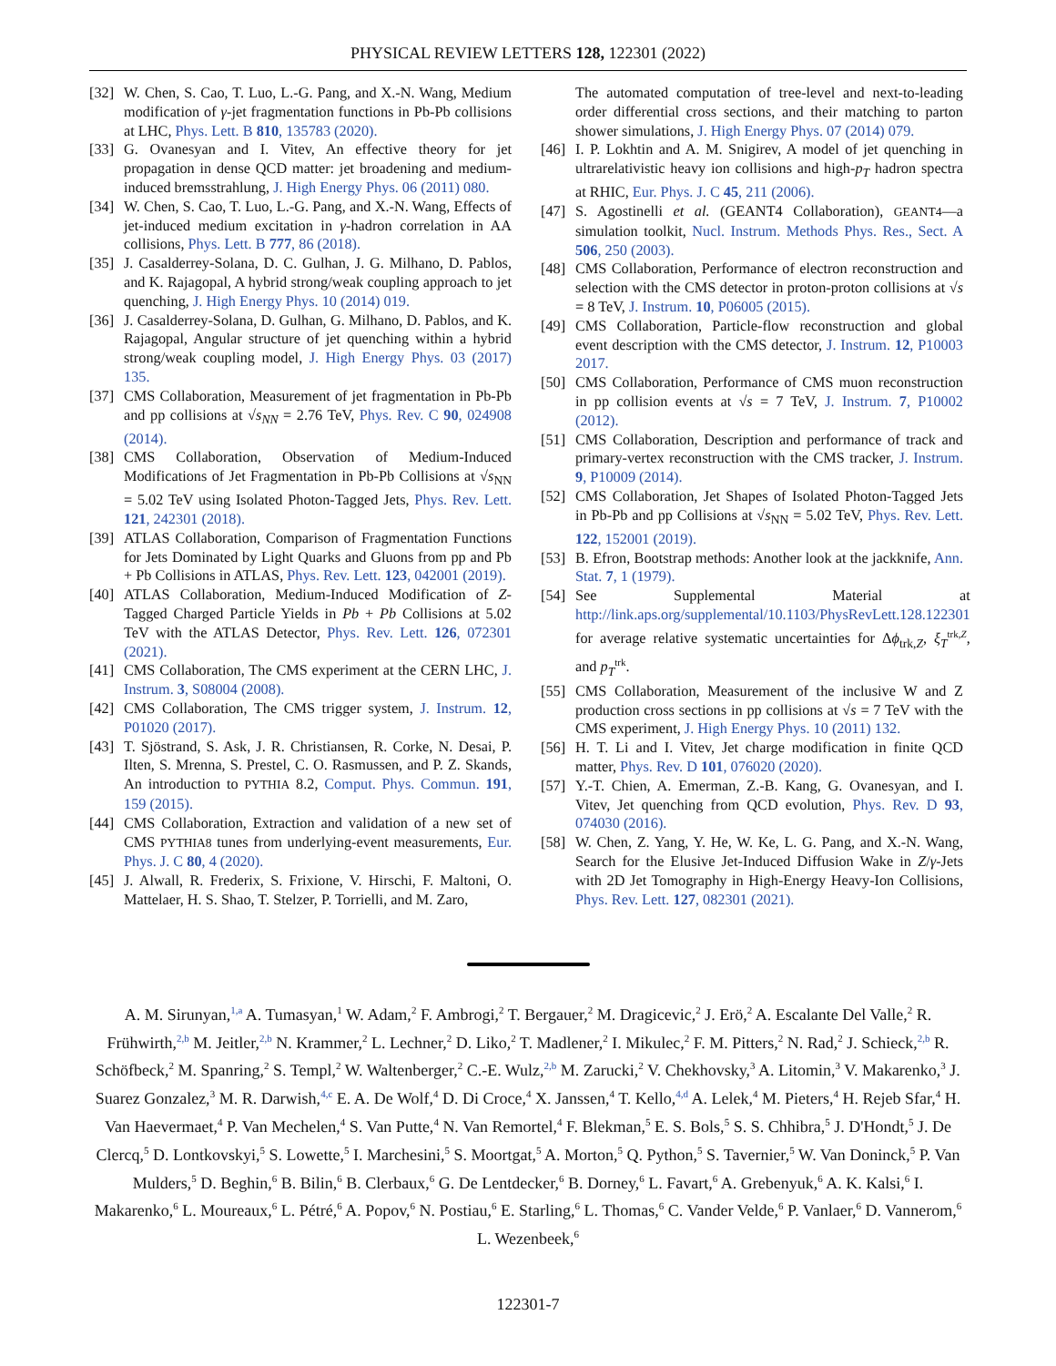PHYSICAL REVIEW LETTERS 128, 122301 (2022)
[32] W. Chen, S. Cao, T. Luo, L.-G. Pang, and X.-N. Wang, Medium modification of γ-jet fragmentation functions in Pb-Pb collisions at LHC, Phys. Lett. B 810, 135783 (2020).
[33] G. Ovanesyan and I. Vitev, An effective theory for jet propagation in dense QCD matter: jet broadening and medium-induced bremsstrahlung, J. High Energy Phys. 06 (2011) 080.
[34] W. Chen, S. Cao, T. Luo, L.-G. Pang, and X.-N. Wang, Effects of jet-induced medium excitation in γ-hadron correlation in AA collisions, Phys. Lett. B 777, 86 (2018).
[35] J. Casalderrey-Solana, D. C. Gulhan, J. G. Milhano, D. Pablos, and K. Rajagopal, A hybrid strong/weak coupling approach to jet quenching, J. High Energy Phys. 10 (2014) 019.
[36] J. Casalderrey-Solana, D. Gulhan, G. Milhano, D. Pablos, and K. Rajagopal, Angular structure of jet quenching within a hybrid strong/weak coupling model, J. High Energy Phys. 03 (2017) 135.
[37] CMS Collaboration, Measurement of jet fragmentation in Pb-Pb and pp collisions at √s<sub>NN</sub> = 2.76 TeV, Phys. Rev. C 90, 024908 (2014).
[38] CMS Collaboration, Observation of Medium-Induced Modifications of Jet Fragmentation in Pb-Pb Collisions at √s<sub>NN</sub> = 5.02 TeV using Isolated Photon-Tagged Jets, Phys. Rev. Lett. 121, 242301 (2018).
[39] ATLAS Collaboration, Comparison of Fragmentation Functions for Jets Dominated by Light Quarks and Gluons from pp and Pb + Pb Collisions in ATLAS, Phys. Rev. Lett. 123, 042001 (2019).
[40] ATLAS Collaboration, Medium-Induced Modification of Z-Tagged Charged Particle Yields in Pb + Pb Collisions at 5.02 TeV with the ATLAS Detector, Phys. Rev. Lett. 126, 072301 (2021).
[41] CMS Collaboration, The CMS experiment at the CERN LHC, J. Instrum. 3, S08004 (2008).
[42] CMS Collaboration, The CMS trigger system, J. Instrum. 12, P01020 (2017).
[43] T. Sjöstrand, S. Ask, J. R. Christiansen, R. Corke, N. Desai, P. Ilten, S. Mrenna, S. Prestel, C. O. Rasmussen, and P. Z. Skands, An introduction to PYTHIA 8.2, Comput. Phys. Commun. 191, 159 (2015).
[44] CMS Collaboration, Extraction and validation of a new set of CMS PYTHIA8 tunes from underlying-event measurements, Eur. Phys. J. C 80, 4 (2020).
[45] J. Alwall, R. Frederix, S. Frixione, V. Hirschi, F. Maltoni, O. Mattelaer, H. S. Shao, T. Stelzer, P. Torrielli, and M. Zaro,
The automated computation of tree-level and next-to-leading order differential cross sections, and their matching to parton shower simulations, J. High Energy Phys. 07 (2014) 079.
[46] I. P. Lokhtin and A. M. Snigirev, A model of jet quenching in ultrarelativistic heavy ion collisions and high-p<sub>T</sub> hadron spectra at RHIC, Eur. Phys. J. C 45, 211 (2006).
[47] S. Agostinelli et al. (GEANT4 Collaboration), GEANT4—a simulation toolkit, Nucl. Instrum. Methods Phys. Res., Sect. A 506, 250 (2003).
[48] CMS Collaboration, Performance of electron reconstruction and selection with the CMS detector in proton-proton collisions at √s = 8 TeV, J. Instrum. 10, P06005 (2015).
[49] CMS Collaboration, Particle-flow reconstruction and global event description with the CMS detector, J. Instrum. 12, P10003 2017.
[50] CMS Collaboration, Performance of CMS muon reconstruction in pp collision events at √s = 7 TeV, J. Instrum. 7, P10002 (2012).
[51] CMS Collaboration, Description and performance of track and primary-vertex reconstruction with the CMS tracker, J. Instrum. 9, P10009 (2014).
[52] CMS Collaboration, Jet Shapes of Isolated Photon-Tagged Jets in Pb-Pb and pp Collisions at √s<sub>NN</sub> = 5.02 TeV, Phys. Rev. Lett. 122, 152001 (2019).
[53] B. Efron, Bootstrap methods: Another look at the jackknife, Ann. Stat. 7, 1 (1979).
[54] See Supplemental Material at http://link.aps.org/supplemental/10.1103/PhysRevLett.128.122301 for average relative systematic uncertainties for Δϕ<sub>trk,Z</sub>, ξ<sub>T</sub><sup>trk,Z</sup>, and p<sub>T</sub><sup>trk</sup>.
[55] CMS Collaboration, Measurement of the inclusive W and Z production cross sections in pp collisions at √s = 7 TeV with the CMS experiment, J. High Energy Phys. 10 (2011) 132.
[56] H. T. Li and I. Vitev, Jet charge modification in finite QCD matter, Phys. Rev. D 101, 076020 (2020).
[57] Y.-T. Chien, A. Emerman, Z.-B. Kang, G. Ovanesyan, and I. Vitev, Jet quenching from QCD evolution, Phys. Rev. D 93, 074030 (2016).
[58] W. Chen, Z. Yang, Y. He, W. Ke, L. G. Pang, and X.-N. Wang, Search for the Elusive Jet-Induced Diffusion Wake in Z/γ-Jets with 2D Jet Tomography in High-Energy Heavy-Ion Collisions, Phys. Rev. Lett. 127, 082301 (2021).
A. M. Sirunyan,<sup>1,a</sup> A. Tumasyan,<sup>1</sup> W. Adam,<sup>2</sup> F. Ambrogi,<sup>2</sup> T. Bergauer,<sup>2</sup> M. Dragicevic,<sup>2</sup> J. Erö,<sup>2</sup> A. Escalante Del Valle,<sup>2</sup> R. Frühwirth,<sup>2,b</sup> M. Jeitler,<sup>2,b</sup> N. Krammer,<sup>2</sup> L. Lechner,<sup>2</sup> D. Liko,<sup>2</sup> T. Madlener,<sup>2</sup> I. Mikulec,<sup>2</sup> F. M. Pitters,<sup>2</sup> N. Rad,<sup>2</sup> J. Schieck,<sup>2,b</sup> R. Schöfbeck,<sup>2</sup> M. Spanring,<sup>2</sup> S. Templ,<sup>2</sup> W. Waltenberger,<sup>2</sup> C.-E. Wulz,<sup>2,b</sup> M. Zarucki,<sup>2</sup> V. Chekhovsky,<sup>3</sup> A. Litomin,<sup>3</sup> V. Makarenko,<sup>3</sup> J. Suarez Gonzalez,<sup>3</sup> M. R. Darwish,<sup>4,c</sup> E. A. De Wolf,<sup>4</sup> D. Di Croce,<sup>4</sup> X. Janssen,<sup>4</sup> T. Kello,<sup>4,d</sup> A. Lelek,<sup>4</sup> M. Pieters,<sup>4</sup> H. Rejeb Sfar,<sup>4</sup> H. Van Haevermaet,<sup>4</sup> P. Van Mechelen,<sup>4</sup> S. Van Putte,<sup>4</sup> N. Van Remortel,<sup>4</sup> F. Blekman,<sup>5</sup> E. S. Bols,<sup>5</sup> S. S. Chhibra,<sup>5</sup> J. D'Hondt,<sup>5</sup> J. De Clercq,<sup>5</sup> D. Lontkovskyi,<sup>5</sup> S. Lowette,<sup>5</sup> I. Marchesini,<sup>5</sup> S. Moortgat,<sup>5</sup> A. Morton,<sup>5</sup> Q. Python,<sup>5</sup> S. Tavernier,<sup>5</sup> W. Van Doninck,<sup>5</sup> P. Van Mulders,<sup>5</sup> D. Beghin,<sup>6</sup> B. Bilin,<sup>6</sup> B. Clerbaux,<sup>6</sup> G. De Lentdecker,<sup>6</sup> B. Dorney,<sup>6</sup> L. Favart,<sup>6</sup> A. Grebenyuk,<sup>6</sup> A. K. Kalsi,<sup>6</sup> I. Makarenko,<sup>6</sup> L. Moureaux,<sup>6</sup> L. Pétré,<sup>6</sup> A. Popov,<sup>6</sup> N. Postiau,<sup>6</sup> E. Starling,<sup>6</sup> L. Thomas,<sup>6</sup> C. Vander Velde,<sup>6</sup> P. Vanlaer,<sup>6</sup> D. Vannerom,<sup>6</sup> L. Wezenbeek,<sup>6</sup>
122301-7